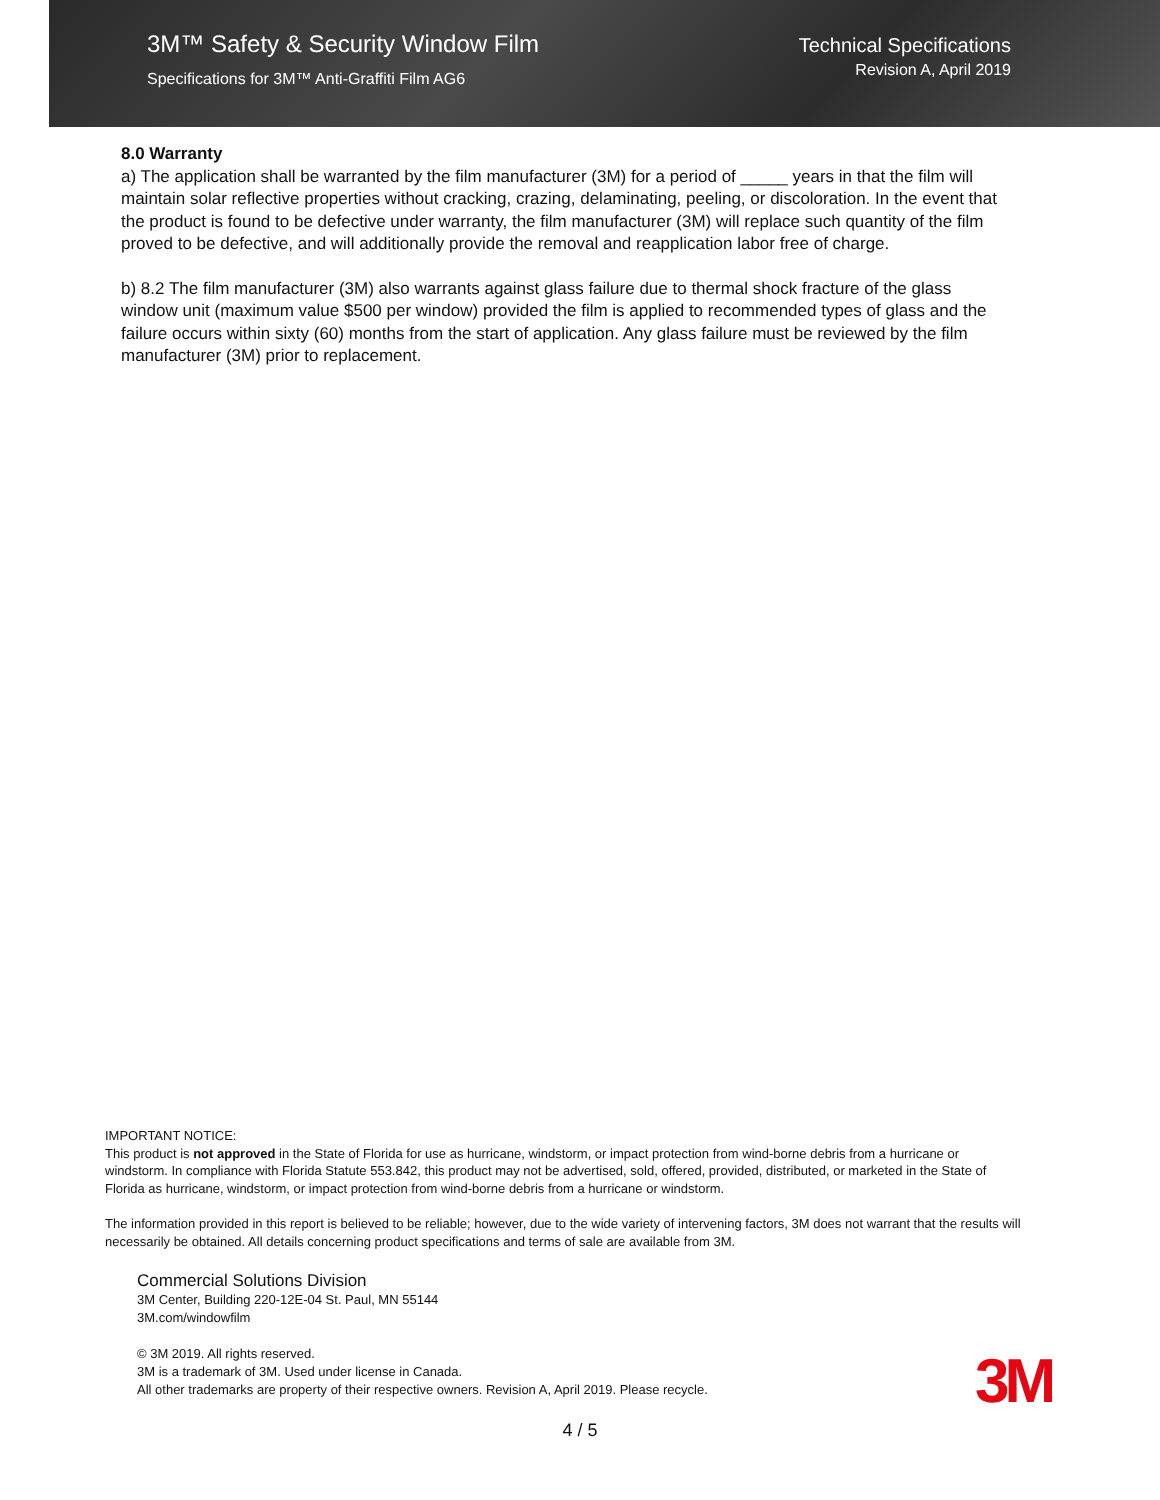3M™ Safety & Security Window Film
Specifications for 3M™ Anti-Graffiti Film AG6
Technical Specifications
Revision A, April 2019
8.0 Warranty
a) The application shall be warranted by the film manufacturer (3M) for a period of _____ years in that the film will maintain solar reflective properties without cracking, crazing, delaminating, peeling, or discoloration. In the event that the product is found to be defective under warranty, the film manufacturer (3M) will replace such quantity of the film proved to be defective, and will additionally provide the removal and reapplication labor free of charge.
b) 8.2 The film manufacturer (3M) also warrants against glass failure due to thermal shock fracture of the glass window unit (maximum value $500 per window) provided the film is applied to recommended types of glass and the failure occurs within sixty (60) months from the start of application. Any glass failure must be reviewed by the film manufacturer (3M) prior to replacement.
IMPORTANT NOTICE:
This product is not approved in the State of Florida for use as hurricane, windstorm, or impact protection from wind-borne debris from a hurricane or windstorm. In compliance with Florida Statute 553.842, this product may not be advertised, sold, offered, provided, distributed, or marketed in the State of Florida as hurricane, windstorm, or impact protection from wind-borne debris from a hurricane or windstorm.
The information provided in this report is believed to be reliable; however, due to the wide variety of intervening factors, 3M does not warrant that the results will necessarily be obtained. All details concerning product specifications and terms of sale are available from 3M.
Commercial Solutions Division
3M Center, Building 220-12E-04 St. Paul, MN 55144
3M.com/windowfilm
© 3M 2019. All rights reserved.
3M is a trademark of 3M. Used under license in Canada.
All other trademarks are property of their respective owners. Revision A, April 2019. Please recycle.
3M
4 / 5